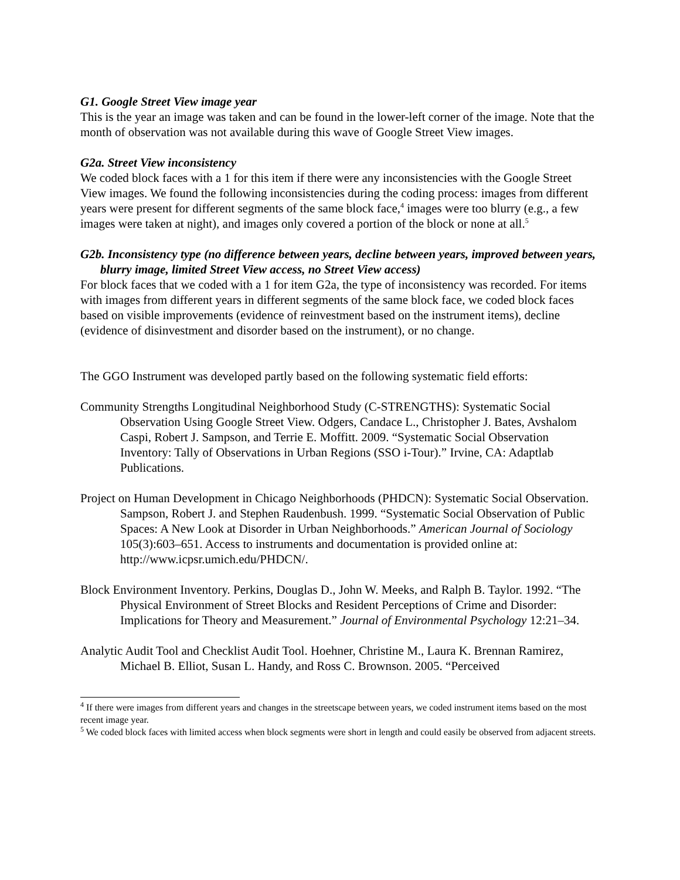G1. Google Street View image year
This is the year an image was taken and can be found in the lower-left corner of the image. Note that the month of observation was not available during this wave of Google Street View images.
G2a. Street View inconsistency
We coded block faces with a 1 for this item if there were any inconsistencies with the Google Street View images. We found the following inconsistencies during the coding process: images from different years were present for different segments of the same block face,<sup>4</sup> images were too blurry (e.g., a few images were taken at night), and images only covered a portion of the block or none at all.<sup>5</sup>
G2b. Inconsistency type (no difference between years, decline between years, improved between years, blurry image, limited Street View access, no Street View access)
For block faces that we coded with a 1 for item G2a, the type of inconsistency was recorded. For items with images from different years in different segments of the same block face, we coded block faces based on visible improvements (evidence of reinvestment based on the instrument items), decline (evidence of disinvestment and disorder based on the instrument), or no change.
The GGO Instrument was developed partly based on the following systematic field efforts:
Community Strengths Longitudinal Neighborhood Study (C-STRENGTHS): Systematic Social Observation Using Google Street View. Odgers, Candace L., Christopher J. Bates, Avshalom Caspi, Robert J. Sampson, and Terrie E. Moffitt. 2009. “Systematic Social Observation Inventory: Tally of Observations in Urban Regions (SSO i-Tour).” Irvine, CA: Adaptlab Publications.
Project on Human Development in Chicago Neighborhoods (PHDCN): Systematic Social Observation. Sampson, Robert J. and Stephen Raudenbush. 1999. “Systematic Social Observation of Public Spaces: A New Look at Disorder in Urban Neighborhoods.” American Journal of Sociology 105(3):603–651. Access to instruments and documentation is provided online at: http://www.icpsr.umich.edu/PHDCN/.
Block Environment Inventory. Perkins, Douglas D., John W. Meeks, and Ralph B. Taylor. 1992. “The Physical Environment of Street Blocks and Resident Perceptions of Crime and Disorder: Implications for Theory and Measurement.” Journal of Environmental Psychology 12:21–34.
Analytic Audit Tool and Checklist Audit Tool. Hoehner, Christine M., Laura K. Brennan Ramirez, Michael B. Elliot, Susan L. Handy, and Ross C. Brownson. 2005. “Perceived
<sup>4</sup> If there were images from different years and changes in the streetscape between years, we coded instrument items based on the most recent image year.
<sup>5</sup> We coded block faces with limited access when block segments were short in length and could easily be observed from adjacent streets.